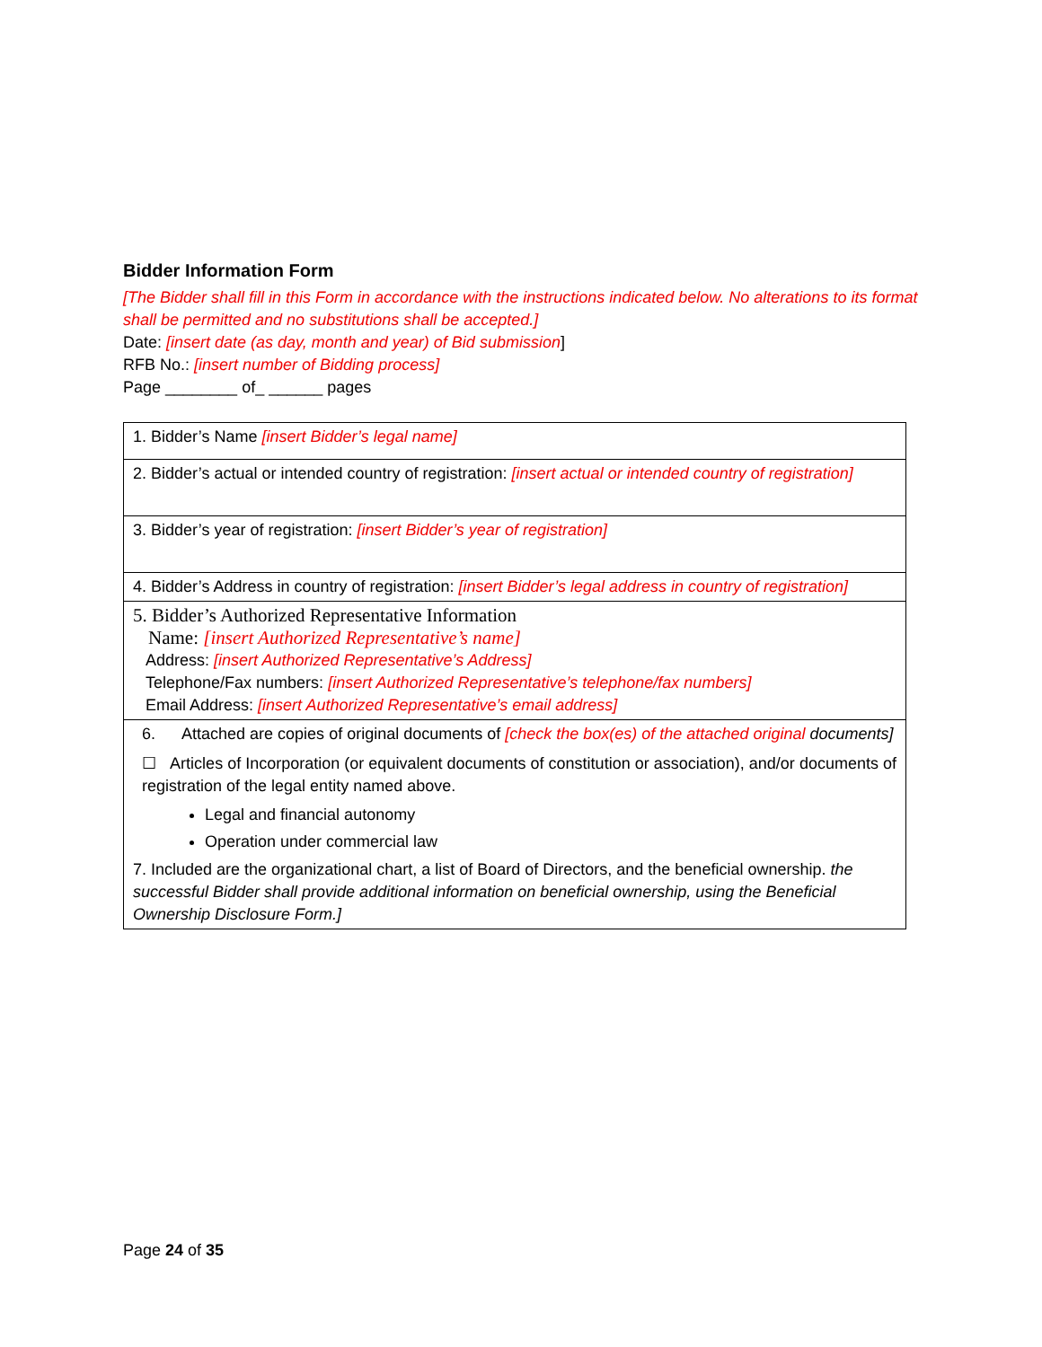Bidder Information Form
[The Bidder shall fill in this Form in accordance with the instructions indicated below. No alterations to its format shall be permitted and no substitutions shall be accepted.]
Date: [insert date (as day, month and year) of Bid submission]
RFB No.: [insert number of Bidding process]
Page ________ of_ ______ pages
| 1. Bidder’s Name [insert Bidder’s legal name] |
| 2. Bidder’s actual or intended country of registration: [insert actual or intended country of registration] |
| 3. Bidder’s year of registration: [insert Bidder’s year of registration] |
| 4. Bidder’s Address in country of registration: [insert Bidder’s legal address in country of registration] |
| 5. Bidder’s Authorized Representative Information Name: [insert Authorized Representative’s name] Address: [insert Authorized Representative’s Address] Telephone/Fax numbers: [insert Authorized Representative’s telephone/fax numbers] Email Address: [insert Authorized Representative’s email address] |
| 6. Attached are copies of original documents of [check the box(es) of the attached original documents] ☐ Articles of Incorporation (or equivalent documents of constitution or association), and/or documents of registration of the legal entity named above. Legal and financial autonomy Operation under commercial law 7. Included are the organizational chart, a list of Board of Directors, and the beneficial ownership. the successful Bidder shall provide additional information on beneficial ownership, using the Beneficial Ownership Disclosure Form.] |
Page 24 of 35